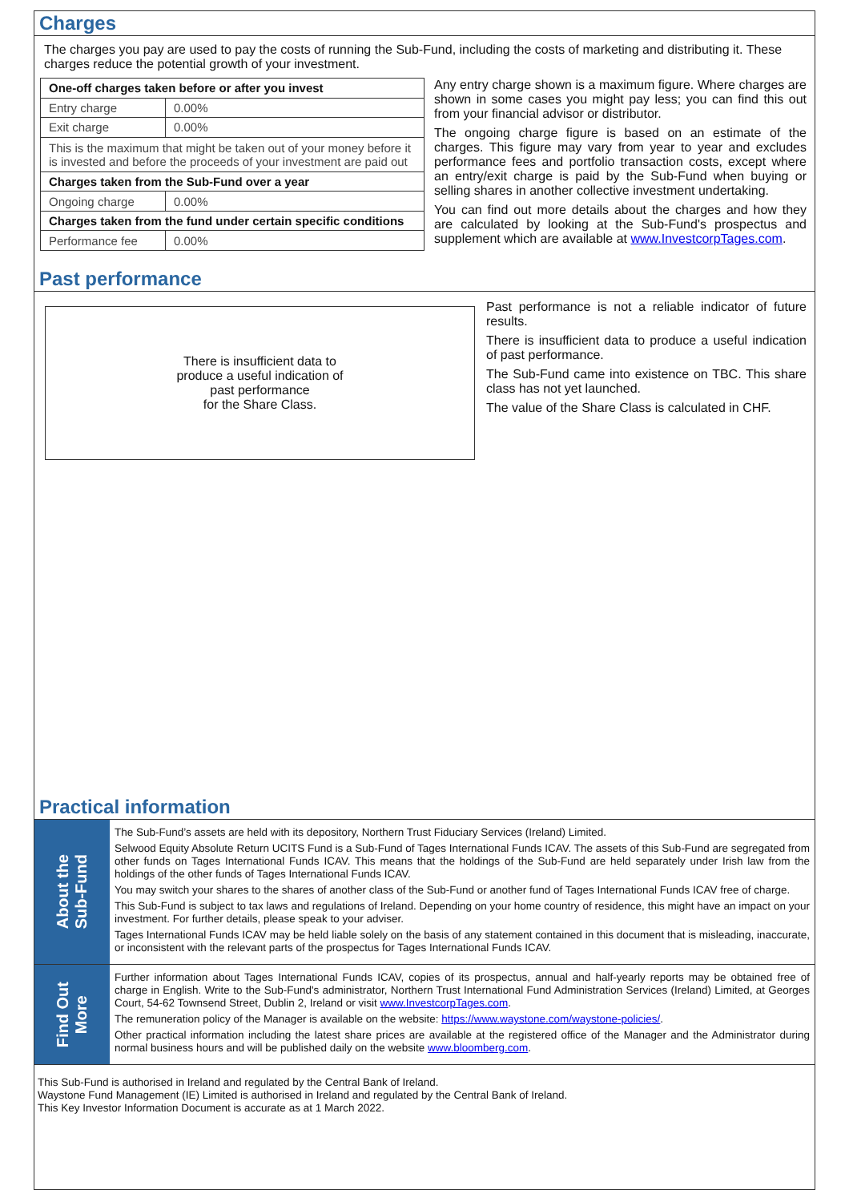Charges
The charges you pay are used to pay the costs of running the Sub-Fund, including the costs of marketing and distributing it. These charges reduce the potential growth of your investment.
| One-off charges taken before or after you invest | |
| --- | --- |
| Entry charge | 0.00% |
| Exit charge | 0.00% |
| This is the maximum that might be taken out of your money before it is invested and before the proceeds of your investment are paid out | |
| Charges taken from the Sub-Fund over a year | |
| Ongoing charge | 0.00% |
| Charges taken from the fund under certain specific conditions | |
| Performance fee | 0.00% |
Any entry charge shown is a maximum figure. Where charges are shown in some cases you might pay less; you can find this out from your financial advisor or distributor.
The ongoing charge figure is based on an estimate of the charges. This figure may vary from year to year and excludes performance fees and portfolio transaction costs, except where an entry/exit charge is paid by the Sub-Fund when buying or selling shares in another collective investment undertaking.
You can find out more details about the charges and how they are calculated by looking at the Sub-Fund's prospectus and supplement which are available at www.InvestcorpTages.com.
Past performance
There is insufficient data to
produce a useful indication of
past performance
for the Share Class.
Past performance is not a reliable indicator of future results.
There is insufficient data to produce a useful indication of past performance.
The Sub-Fund came into existence on TBC. This share class has not yet launched.
The value of the Share Class is calculated in CHF.
Practical information
About the
Sub-Fund
The Sub-Fund’s assets are held with its depository, Northern Trust Fiduciary Services (Ireland) Limited.
Selwood Equity Absolute Return UCITS Fund is a Sub-Fund of Tages International Funds ICAV. The assets of this Sub-Fund are segregated from other funds on Tages International Funds ICAV. This means that the holdings of the Sub-Fund are held separately under Irish law from the holdings of the other funds of Tages International Funds ICAV.
You may switch your shares to the shares of another class of the Sub-Fund or another fund of Tages International Funds ICAV free of charge.
This Sub-Fund is subject to tax laws and regulations of Ireland. Depending on your home country of residence, this might have an impact on your investment. For further details, please speak to your adviser.
Tages International Funds ICAV may be held liable solely on the basis of any statement contained in this document that is misleading, inaccurate, or inconsistent with the relevant parts of the prospectus for Tages International Funds ICAV.
Find Out
More
Further information about Tages International Funds ICAV, copies of its prospectus, annual and half-yearly reports may be obtained free of charge in English. Write to the Sub-Fund's administrator, Northern Trust International Fund Administration Services (Ireland) Limited, at Georges Court, 54-62 Townsend Street, Dublin 2, Ireland or visit www.InvestcorpTages.com.
The remuneration policy of the Manager is available on the website: https://www.waystone.com/waystone-policies/.
Other practical information including the latest share prices are available at the registered office of the Manager and the Administrator during normal business hours and will be published daily on the website www.bloomberg.com.
This Sub-Fund is authorised in Ireland and regulated by the Central Bank of Ireland.
Waystone Fund Management (IE) Limited is authorised in Ireland and regulated by the Central Bank of Ireland.
This Key Investor Information Document is accurate as at 1 March 2022.